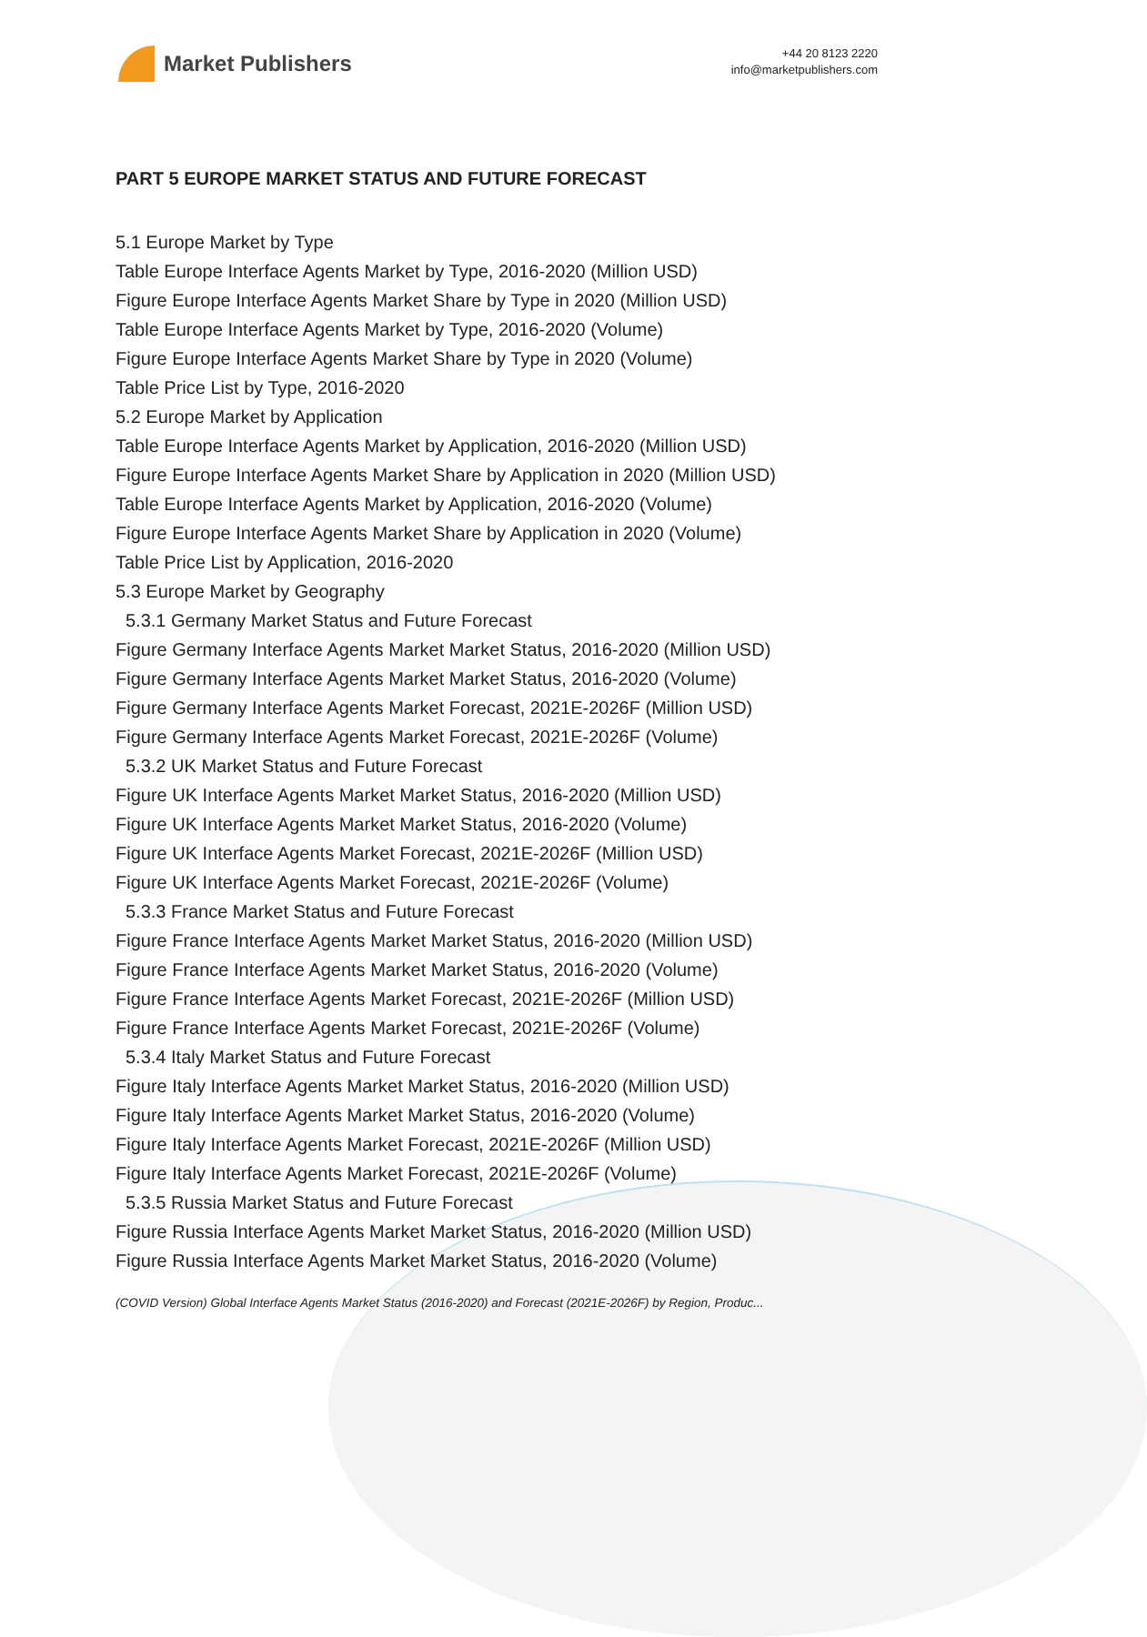Market Publishers
+44 20 8123 2220
info@marketpublishers.com
PART 5 EUROPE MARKET STATUS AND FUTURE FORECAST
5.1 Europe Market by Type
Table Europe Interface Agents Market by Type, 2016-2020 (Million USD)
Figure Europe Interface Agents Market Share by Type in 2020 (Million USD)
Table Europe Interface Agents Market by Type, 2016-2020 (Volume)
Figure Europe Interface Agents Market Share by Type in 2020 (Volume)
Table Price List by Type, 2016-2020
5.2 Europe Market by Application
Table Europe Interface Agents Market by Application, 2016-2020 (Million USD)
Figure Europe Interface Agents Market Share by Application in 2020 (Million USD)
Table Europe Interface Agents Market by Application, 2016-2020 (Volume)
Figure Europe Interface Agents Market Share by Application in 2020 (Volume)
Table Price List by Application, 2016-2020
5.3 Europe Market by Geography
5.3.1 Germany Market Status and Future Forecast
Figure Germany Interface Agents Market Market Status, 2016-2020 (Million USD)
Figure Germany Interface Agents Market Market Status, 2016-2020 (Volume)
Figure Germany Interface Agents Market Forecast, 2021E-2026F (Million USD)
Figure Germany Interface Agents Market Forecast, 2021E-2026F (Volume)
5.3.2 UK Market Status and Future Forecast
Figure UK Interface Agents Market Market Status, 2016-2020 (Million USD)
Figure UK Interface Agents Market Market Status, 2016-2020 (Volume)
Figure UK Interface Agents Market Forecast, 2021E-2026F (Million USD)
Figure UK Interface Agents Market Forecast, 2021E-2026F (Volume)
5.3.3 France Market Status and Future Forecast
Figure France Interface Agents Market Market Status, 2016-2020 (Million USD)
Figure France Interface Agents Market Market Status, 2016-2020 (Volume)
Figure France Interface Agents Market Forecast, 2021E-2026F (Million USD)
Figure France Interface Agents Market Forecast, 2021E-2026F (Volume)
5.3.4 Italy Market Status and Future Forecast
Figure Italy Interface Agents Market Market Status, 2016-2020 (Million USD)
Figure Italy Interface Agents Market Market Status, 2016-2020 (Volume)
Figure Italy Interface Agents Market Forecast, 2021E-2026F (Million USD)
Figure Italy Interface Agents Market Forecast, 2021E-2026F (Volume)
5.3.5 Russia Market Status and Future Forecast
Figure Russia Interface Agents Market Market Status, 2016-2020 (Million USD)
Figure Russia Interface Agents Market Market Status, 2016-2020 (Volume)
(COVID Version) Global Interface Agents Market Status (2016-2020) and Forecast (2021E-2026F) by Region, Produc...